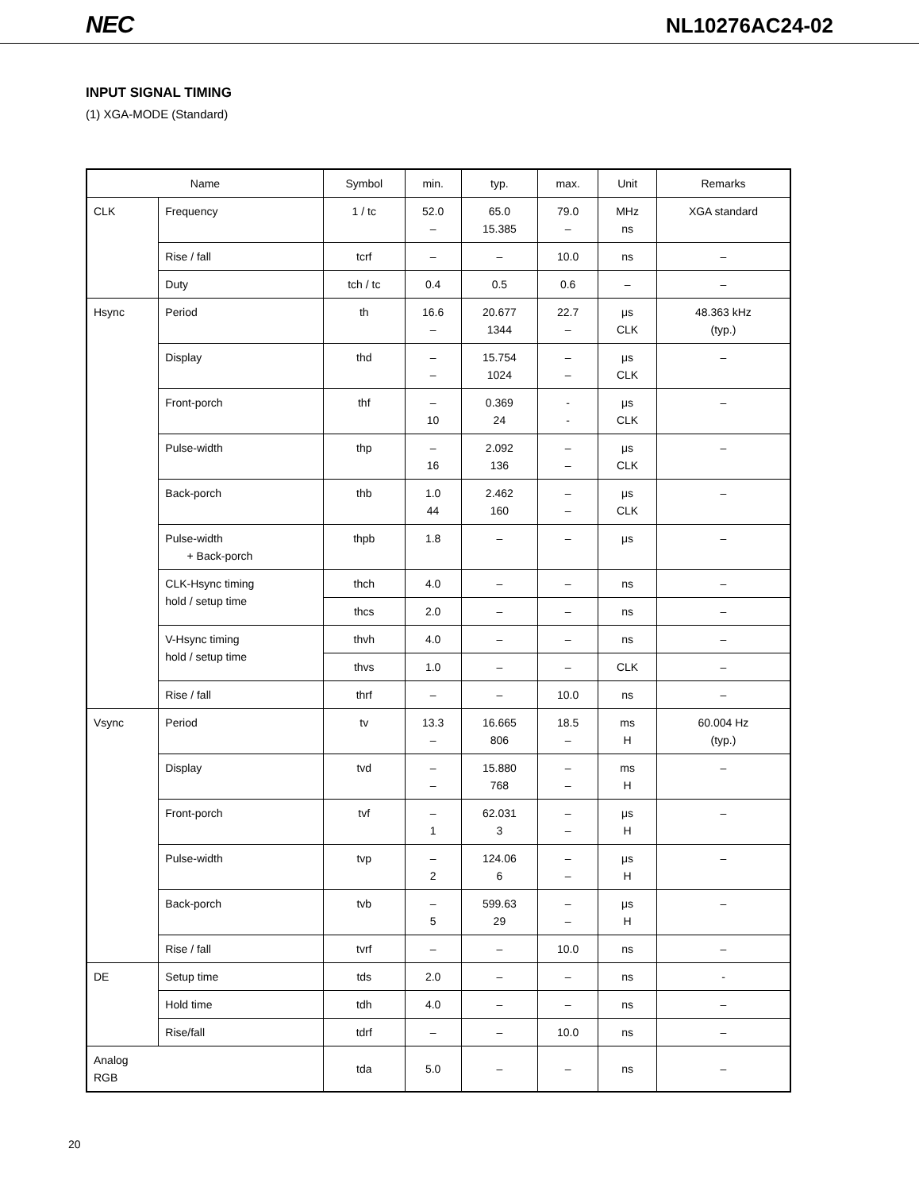NEC NL10276AC24-02
INPUT SIGNAL TIMING
(1) XGA-MODE (Standard)
| Name | | Symbol | min. | typ. | max. | Unit | Remarks |
| --- | --- | --- | --- | --- | --- | --- | --- |
| CLK | Frequency | 1 / tc | 52.0 – | 65.0 15.385 | 79.0 – | MHz ns | XGA standard |
| | Rise / fall | tcrf | – | – | 10.0 | ns | – |
| | Duty | tch / tc | 0.4 | 0.5 | 0.6 | – | – |
| Hsync | Period | th | 16.6 – | 20.677 1344 | 22.7 – | μs CLK | 48.363 kHz (typ.) |
| | Display | thd | – – | 15.754 1024 | – – | μs CLK | – |
| | Front-porch | thf | – 10 | 0.369 24 | - - | μs CLK | – |
| | Pulse-width | thp | – 16 | 2.092 136 | – – | μs CLK | – |
| | Back-porch | thb | 1.0 44 | 2.462 160 | – – | μs CLK | – |
| | Pulse-width + Back-porch | thpb | 1.8 | – | – | μs | – |
| | CLK-Hsync timing hold / setup time | thch | 4.0 | – | – | ns | – |
| | | thcs | 2.0 | – | – | ns | – |
| | V-Hsync timing hold / setup time | thvh | 4.0 | – | – | ns | – |
| | | thvs | 1.0 | – | – | CLK | – |
| | Rise / fall | thrf | – | – | 10.0 | ns | – |
| Vsync | Period | tv | 13.3 – | 16.665 806 | 18.5 – | ms H | 60.004 Hz (typ.) |
| | Display | tvd | – – | 15.880 768 | – – | ms H | – |
| | Front-porch | tvf | – 1 | 62.031 3 | – – | μs H | – |
| | Pulse-width | tvp | – 2 | 124.06 6 | – – | μs H | – |
| | Back-porch | tvb | – 5 | 599.63 29 | – – | μs H | – |
| | Rise / fall | tvrf | – | – | 10.0 | ns | – |
| DE | Setup time | tds | 2.0 | – | – | ns | - |
| | Hold time | tdh | 4.0 | – | – | ns | – |
| | Rise/fall | tdrf | – | – | 10.0 | ns | – |
| Analog RGB | | tda | 5.0 | – | – | ns | – |
20